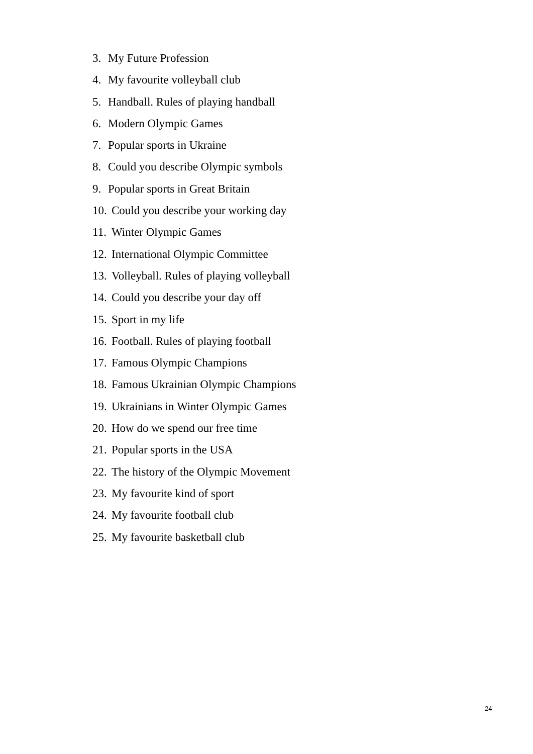3. My Future Profession
4. My favourite volleyball club
5. Handball. Rules of playing handball
6. Modern Olympic Games
7. Popular sports in Ukraine
8. Could you describe Olympic symbols
9. Popular sports in Great Britain
10. Could you describe your working day
11. Winter Olympic Games
12. International Olympic Committee
13. Volleyball. Rules of playing volleyball
14. Could you describe your day off
15. Sport in my life
16. Football. Rules of playing football
17. Famous Olympic Champions
18. Famous Ukrainian Olympic Champions
19. Ukrainians in Winter Olympic Games
20. How do we spend our free time
21. Popular sports in the USA
22. The history of the Olympic Movement
23. My favourite kind of sport
24. My favourite football club
25. My favourite basketball club
24